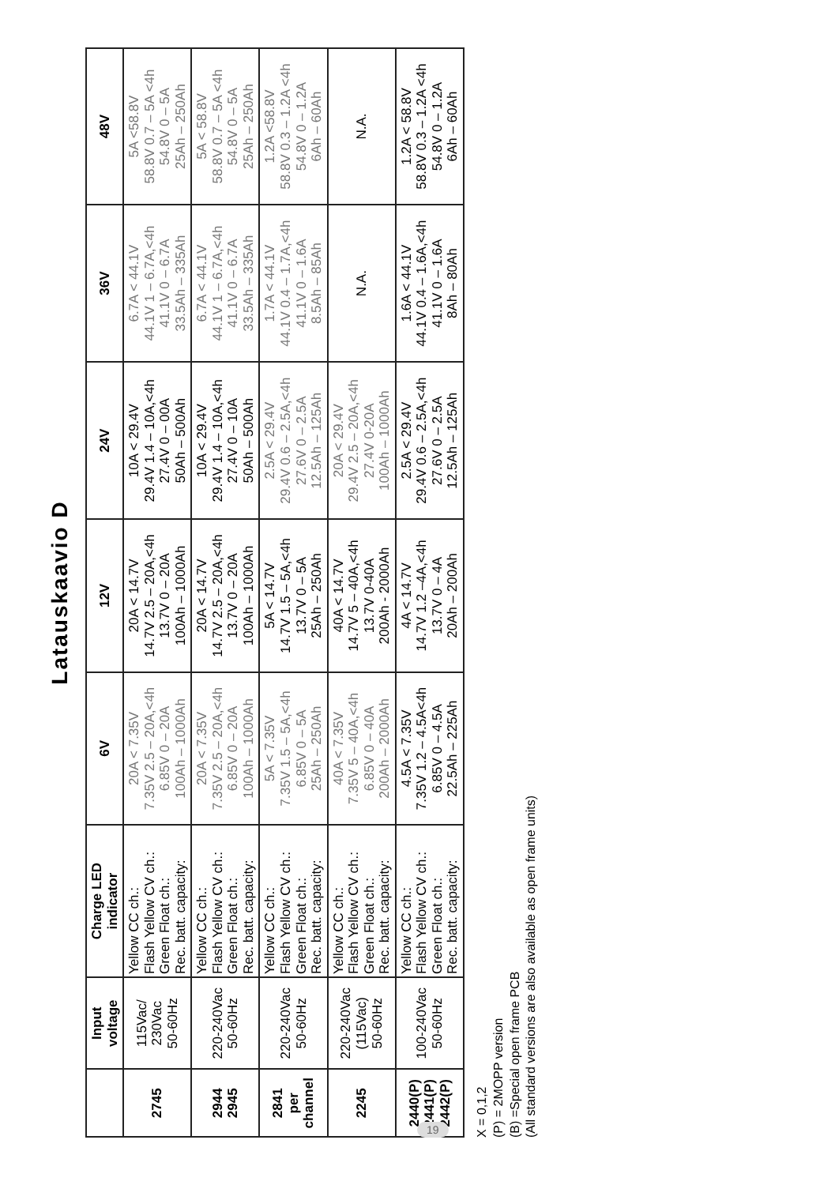Latauskaavio D
| | Input voltage | Charge LED indicator | 6V | 12V | 24V | 36V | 48V |
| --- | --- | --- | --- | --- | --- | --- | --- |
| 2745 | 115Vac/ 230Vac 50-60Hz | Yellow CC ch.: Flash Yellow CV ch.: Green Float ch.: Rec. batt. capacity: | 20A < 7.35V 7.35V 2.5 – 20A,<4h 6.85V 0 – 20A 100Ah – 1000Ah | 20A < 14.7V 14.7V 2.5 – 20A,<4h 13.7V 0 – 20A 100Ah – 1000Ah | 10A < 29.4V 29.4V 1.4 – 10A,<4h 27.4V 0 – 00A 50Ah – 500Ah | 6.7A < 44.1V 44.1V 1 – 6.7A,<4h 41.1V 0 – 6.7A 33.5Ah – 335Ah | 5A <58.8V 58.8V 0.7 – 5A <4h 54.8V 0 – 5A 25Ah – 250Ah |
| 2944 2945 | 220-240Vac 50-60Hz | Yellow CC ch.: Flash Yellow CV ch.: Green Float ch.: Rec. batt. capacity: | 20A < 7.35V 7.35V 2.5 – 20A,<4h 6.85V 0 – 20A 100Ah – 1000Ah | 20A < 14.7V 14.7V 2.5 – 20A,<4h 13.7V 0 – 20A 100Ah – 1000Ah | 10A < 29.4V 29.4V 1.4 – 10A,<4h 27.4V 0 – 10A 50Ah – 500Ah | 6.7A < 44.1V 44.1V 1 – 6.7A,<4h 41.1V 0 – 6.7A 33.5Ah – 335Ah | 5A < 58.8V 58.8V 0.7 – 5A <4h 54.8V 0 – 5A 25Ah – 250Ah |
| 2841 per channel | 220-240Vac 50-60Hz | Yellow CC ch.: Flash Yellow CV ch.: Green Float ch.: Rec. batt. capacity: | 5A < 7.35V 7.35V 1.5 – 5A,<4h 6.85V 0 – 5A 25Ah – 250Ah | 5A < 14.7V 14.7V 1.5 – 5A,<4h 13.7V 0 – 5A 25Ah – 250Ah | 2.5A < 29.4V 29.4V 0.6 – 2.5A,<4h 27.6V 0 – 2.5A 12.5Ah – 125Ah | 1.7A < 44.1V 44.1V 0.4 – 1.7A,<4h 41.1V 0 – 1.6A 8.5Ah – 85Ah | 1.2A <58.8V 58.8V 0.3 – 1.2A <4h 54.8V 0 – 1.2A 6Ah – 60Ah |
| 2245 | 220-240Vac (115Vac) 50-60Hz | Yellow CC ch.: Flash Yellow CV ch.: Green Float ch.: Rec. batt. capacity: | 40A < 7.35V 7.35V 5 – 40A,<4h 6.85V 0 – 40A 200Ah – 2000Ah | 40A < 14.7V 14.7V 5 – 40A,<4h 13.7V 0-40A 200Ah - 2000Ah | 20A < 29.4V 29.4V 2.5 – 20A,<4h 27.4V 0-20A 100Ah – 1000Ah | N.A. | N.A. |
| 2440(P) 2441(P) 2442(P) | 100-240Vac 50-60Hz | Yellow CC ch.: Flash Yellow CV ch.: Green Float ch.: Rec. batt. capacity: | 4.5A < 7.35V 7.35V 1.2 – 4.5A<4h 6.85V 0 – 4.5A 22.5Ah – 225Ah | 4A < 14.7V 14.7V 1.2 –4A,<4h 13.7V 0 – 4A 20Ah – 200Ah | 2.5A < 29.4V 29.4V 0.6 – 2.5A,<4h 27.6V 0 – 2.5A 12.5Ah – 125Ah | 1.6A < 44.1V 44.1V 0.4 – 1.6A,<4h 41.1V 0 – 1.6A 8Ah – 80Ah | 1.2A < 58.8V 58.8V 0.3 – 1.2A <4h 54.8V 0 – 1.2A 6Ah – 60Ah |
X = 0,1,2
(P) = 2MOPP version
(B) =Special open frame PCB
(All standard versions are also available as open frame units)
19